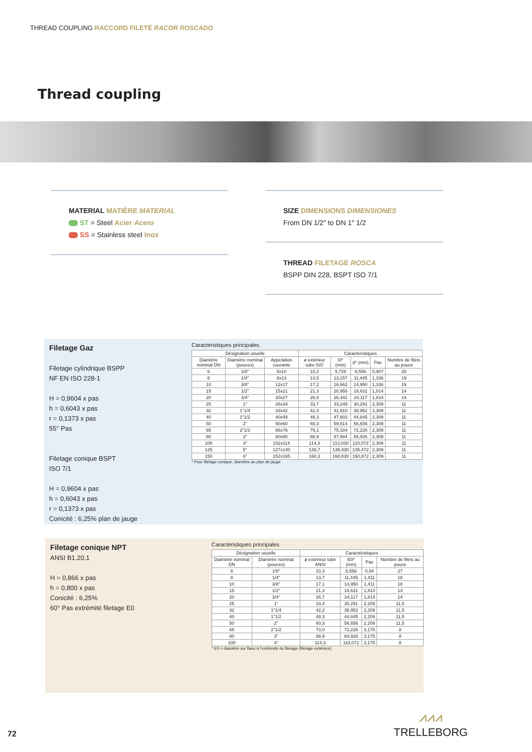THREAD COUPLING RACCORD FILETÉ RACOR ROSCADO
Thread coupling
MATERIAL MATIÈRE MATERIAL
ST = Steel Acier Acero
SS = Stainless steel Inox
SIZE DIMENSIONS DIMENSIONES
From DN 1/2″ to DN 1″ 1/2
THREAD FILETAGE ROSCA
BSPP DIN 228, BSPT ISO 7/1
Filetage Gaz
Filetage cylindrique BSPP
NF EN ISO 228-1
H = 0,9604 x pas
h = 0,6043 x pas
r = 0,1373 x pas
55° Pas
Filetage conique BSPT
ISO 7/1
H = 0,9604 x pas
h = 0,6043 x pas
r = 0,1373 x pas
Conicité : 6,25% plan de jauge
Caractéristiques principales
| Désignation usuelle | | | Caractéristiques | | | | |
| --- | --- | --- | --- | --- | --- | --- | --- |
| Diamètre nominal DN | Diamètre nominal (pouces) | Appelation courante | ø extérieur tube ISO | D* (mm) | d* (mm) | Pas | Nombre de filets au pouce |
| 6 | 1/8" | 5x10 | 10,2 | 9,728 | 8,556 | 0,907 | 28 |
| 8 | 1/4" | 8x13 | 13,5 | 13,157 | 11,445 | 1,336 | 19 |
| 10 | 3/8" | 12x17 | 17,2 | 16,662 | 14,950 | 1,336 | 19 |
| 15 | 1/2" | 15x21 | 21,3 | 20,955 | 18,631 | 1,814 | 14 |
| 20 | 3/4" | 20x27 | 26,9 | 26,441 | 24,117 | 1,814 | 14 |
| 25 | 1" | 26x34 | 33,7 | 33,249 | 30,291 | 2,309 | 11 |
| 32 | 1"1/4 | 33x42 | 42,4 | 41,910 | 38,952 | 2,309 | 11 |
| 40 | 1"1/2 | 40x49 | 48,3 | 47,803 | 44,845 | 2,309 | 11 |
| 50 | 2" | 50x60 | 60,3 | 59,614 | 56,656 | 2,309 | 11 |
| 65 | 2"1/2 | 66x76 | 76,1 | 75,184 | 72,226 | 2,309 | 11 |
| 80 | 3" | 80x90 | 88,9 | 87,884 | 84,926 | 2,309 | 11 |
| 100 | 4" | 102x114 | 114,3 | 113,030 | 110,072 | 2,309 | 11 |
| 125 | 5" | 127x140 | 139,7 | 138,430 | 135,472 | 2,309 | 11 |
| 150 | 6" | 152x165 | 168,3 | 168,830 | 160,872 | 2,309 | 11 |
* Pour filetage conique, diamètre au plan de jauge.
Filetage conique NPT
ANSI B1.20.1
H = 0,866 x pas
h = 0,800 x pas
Conicité : 6,25%
60° Pas extrémité filetage E0
Caractéristiques principales
| Désignation usuelle | | Caractéristiques | | | |
| --- | --- | --- | --- | --- | --- |
| Diamètre nominal DN | Diamètre nominal (pouces) | ø extérieur tube ANSI | E0* (mm) | Pas | Nombre de filets au pouce |
| 6 | 1/8" | 10,3 | 8,556 | 0,94 | 27 |
| 8 | 1/4" | 13,7 | 11,445 | 1,411 | 18 |
| 10 | 3/8" | 17,1 | 14,950 | 1,411 | 18 |
| 15 | 1/2" | 21,3 | 18,631 | 1,814 | 14 |
| 20 | 3/4" | 26,7 | 24,117 | 1,814 | 14 |
| 25 | 1" | 33,4 | 30,291 | 2,209 | 11,5 |
| 32 | 1"1/4 | 42,2 | 38,952 | 2,209 | 11,5 |
| 40 | 1"1/2 | 48,3 | 44,845 | 2,209 | 11,5 |
| 50 | 2" | 60,3 | 56,656 | 2,209 | 11,5 |
| 65 | 2"1/2 | 73,0 | 72,226 | 3,175 | 8 |
| 80 | 3" | 88,9 | 84,926 | 3,175 | 8 |
| 100 | 4" | 114,3 | 110,072 | 3,175 | 8 |
* E0 = diamètre sur flanc à l'extrémité du filetage (filetage extérieur).
72
⩘⩘⩘
TRELLEBORG